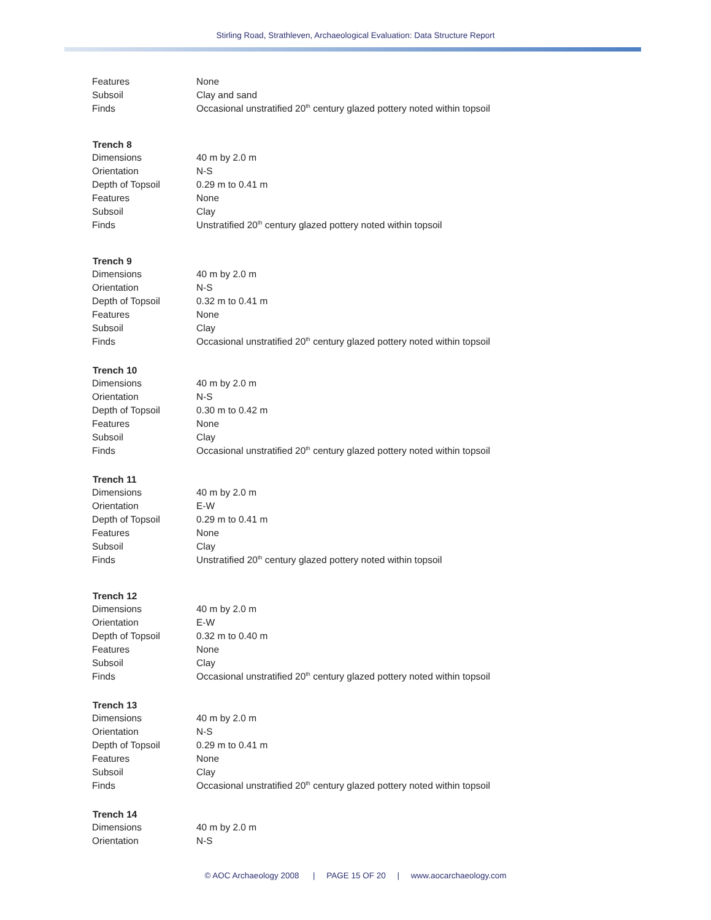Stirling Road, Strathleven, Archaeological Evaluation: Data Structure Report
| Features | None |
| Subsoil | Clay and sand |
| Finds | Occasional unstratified 20<sup>th</sup> century glazed pottery noted within topsoil |
| Trench 8 | |
| Dimensions | 40 m by 2.0 m |
| Orientation | N-S |
| Depth of Topsoil | 0.29 m to 0.41 m |
| Features | None |
| Subsoil | Clay |
| Finds | Unstratified 20<sup>th</sup> century glazed pottery noted within topsoil |
| Trench 9 | |
| Dimensions | 40 m by 2.0 m |
| Orientation | N-S |
| Depth of Topsoil | 0.32 m to 0.41 m |
| Features | None |
| Subsoil | Clay |
| Finds | Occasional unstratified 20<sup>th</sup> century glazed pottery noted within topsoil |
| Trench 10 | |
| Dimensions | 40 m by 2.0 m |
| Orientation | N-S |
| Depth of Topsoil | 0.30 m to 0.42 m |
| Features | None |
| Subsoil | Clay |
| Finds | Occasional unstratified 20<sup>th</sup> century glazed pottery noted within topsoil |
| Trench 11 | |
| Dimensions | 40 m by 2.0 m |
| Orientation | E-W |
| Depth of Topsoil | 0.29 m to 0.41 m |
| Features | None |
| Subsoil | Clay |
| Finds | Unstratified 20<sup>th</sup> century glazed pottery noted within topsoil |
| Trench 12 | |
| Dimensions | 40 m by 2.0 m |
| Orientation | E-W |
| Depth of Topsoil | 0.32 m to 0.40 m |
| Features | None |
| Subsoil | Clay |
| Finds | Occasional unstratified 20<sup>th</sup> century glazed pottery noted within topsoil |
| Trench 13 | |
| Dimensions | 40 m by 2.0 m |
| Orientation | N-S |
| Depth of Topsoil | 0.29 m to 0.41 m |
| Features | None |
| Subsoil | Clay |
| Finds | Occasional unstratified 20<sup>th</sup> century glazed pottery noted within topsoil |
| Trench 14 | |
| Dimensions | 40 m by 2.0 m |
| Orientation | N-S |
© AOC Archaeology 2008 | PAGE 15 OF 20 | www.aocarchaeology.com